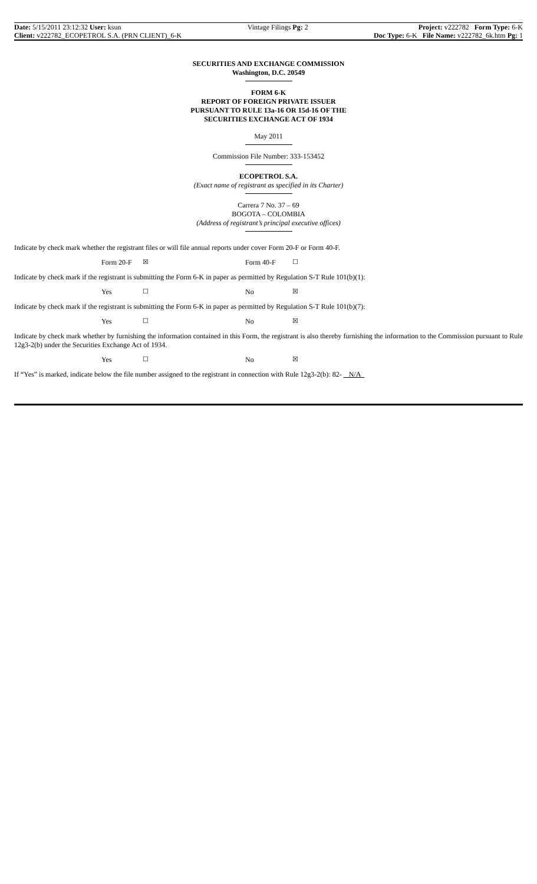Date: 5/15/2011 23:12:32 User: ksun
Client: v222782_ECOPETROL S.A. (PRN CLIENT)_6-K
Vintage Filings Pg: 2 Project: v222782 Form Type: 6-K
Doc Type: 6-K File Name: v222782_6k.htm Pg: 1
SECURITIES AND EXCHANGE COMMISSION
Washington, D.C. 20549
FORM 6-K
REPORT OF FOREIGN PRIVATE ISSUER
PURSUANT TO RULE 13a-16 OR 15d-16 OF THE
SECURITIES EXCHANGE ACT OF 1934
May 2011
Commission File Number: 333-153452
ECOPETROL S.A.
(Exact name of registrant as specified in its Charter)
Carrera 7 No. 37 – 69
BOGOTA – COLOMBIA
(Address of registrant’s principal executive offices)
Indicate by check mark whether the registrant files or will file annual reports under cover Form 20-F or Form 40-F.
Form 20-F ☒ Form 40-F ☐
Indicate by check mark if the registrant is submitting the Form 6-K in paper as permitted by Regulation S-T Rule 101(b)(1):
Yes ☐ No ☒
Indicate by check mark if the registrant is submitting the Form 6-K in paper as permitted by Regulation S-T Rule 101(b)(7):
Yes ☐ No ☒
Indicate by check mark whether by furnishing the information contained in this Form, the registrant is also thereby furnishing the information to the Commission pursuant to Rule 12g3-2(b) under the Securities Exchange Act of 1934.
Yes ☐ No ☒
If “Yes” is marked, indicate below the file number assigned to the registrant in connection with Rule 12g3-2(b): 82- N/A